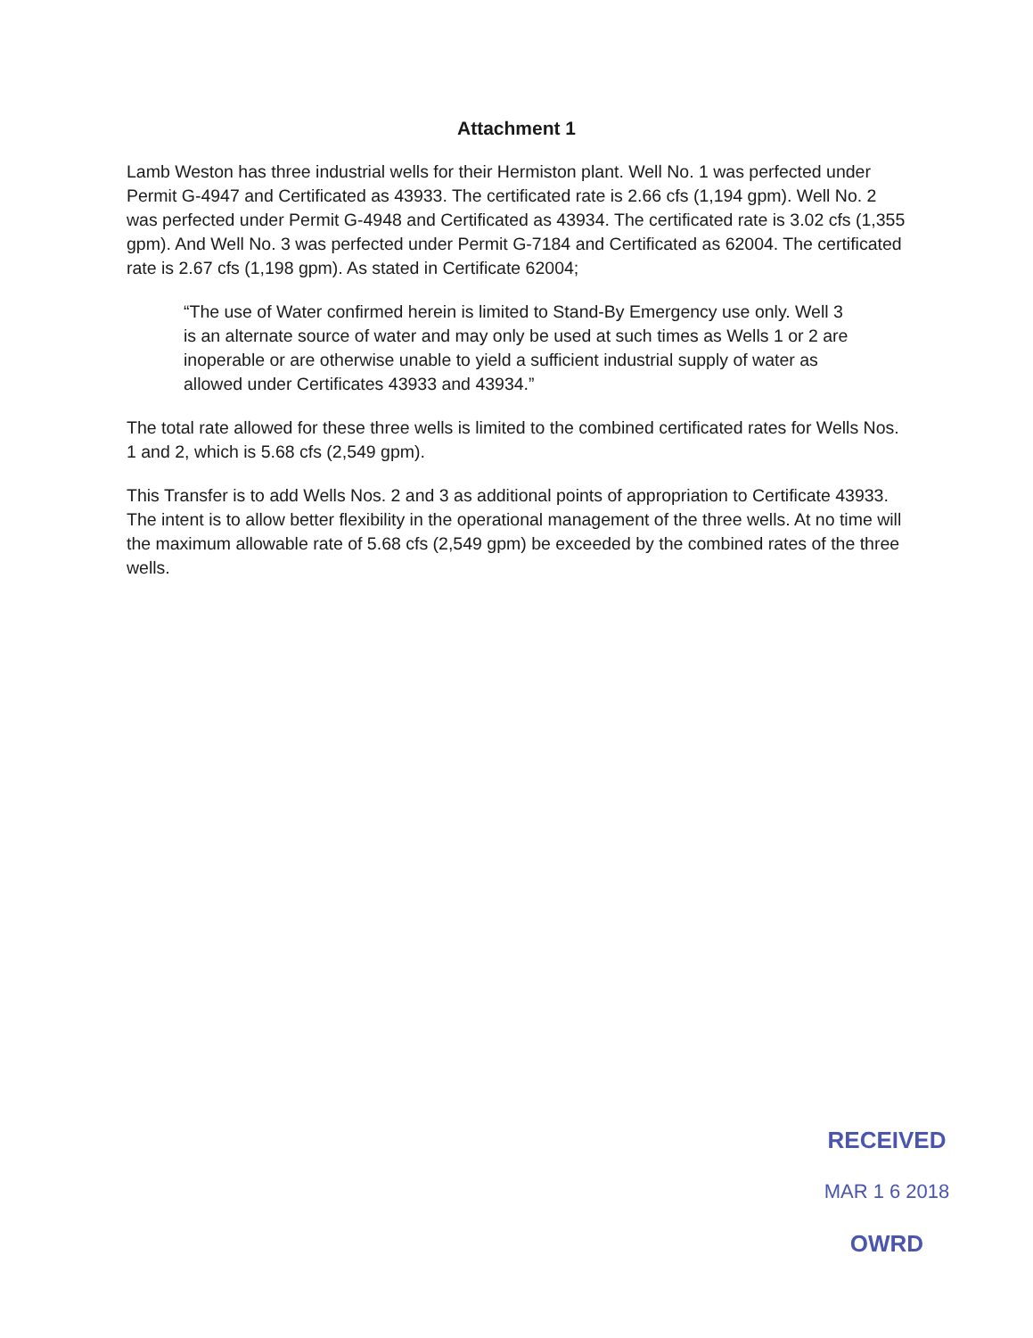Attachment 1
Lamb Weston has three industrial wells for their Hermiston plant. Well No. 1 was perfected under Permit G-4947 and Certificated as 43933. The certificated rate is 2.66 cfs (1,194 gpm). Well No. 2 was perfected under Permit G-4948 and Certificated as 43934. The certificated rate is 3.02 cfs (1,355 gpm). And Well No. 3 was perfected under Permit G-7184 and Certificated as 62004. The certificated rate is 2.67 cfs (1,198 gpm). As stated in Certificate 62004;
“The use of Water confirmed herein is limited to Stand-By Emergency use only. Well 3 is an alternate source of water and may only be used at such times as Wells 1 or 2 are inoperable or are otherwise unable to yield a sufficient industrial supply of water as allowed under Certificates 43933 and 43934.”
The total rate allowed for these three wells is limited to the combined certificated rates for Wells Nos. 1 and 2, which is 5.68 cfs (2,549 gpm).
This Transfer is to add Wells Nos. 2 and 3 as additional points of appropriation to Certificate 43933. The intent is to allow better flexibility in the operational management of the three wells. At no time will the maximum allowable rate of 5.68 cfs (2,549 gpm) be exceeded by the combined rates of the three wells.
RECEIVED
MAR 1 6 2018
OWRD